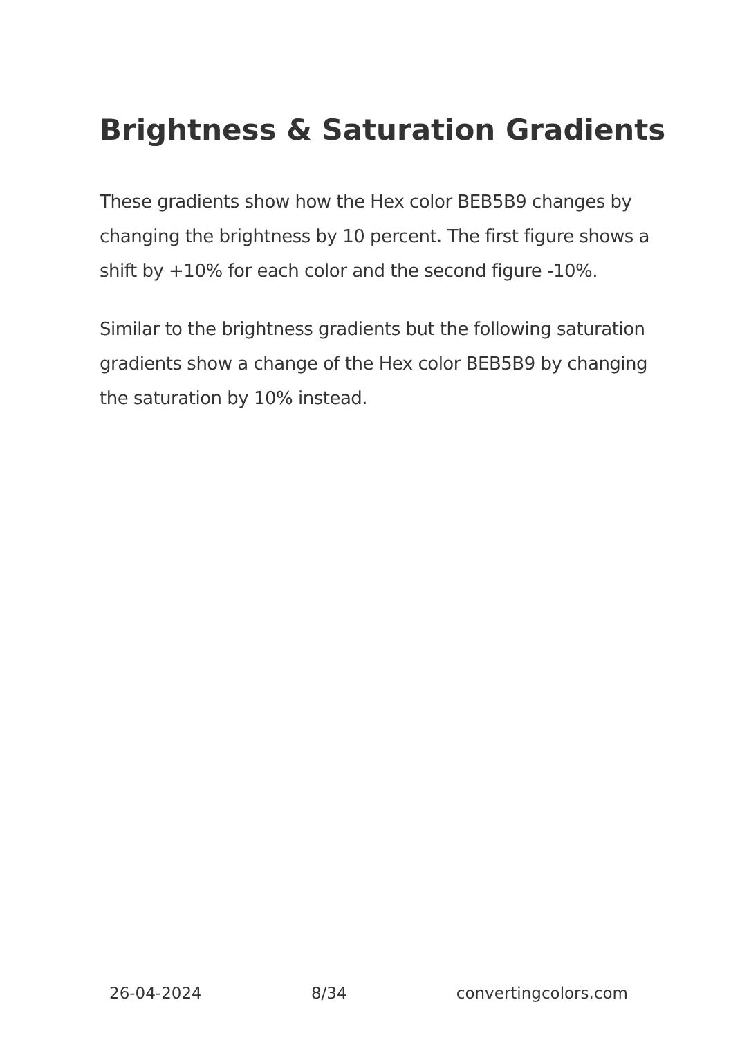Brightness & Saturation Gradients
These gradients show how the Hex color BEB5B9 changes by changing the brightness by 10 percent. The first figure shows a shift by +10% for each color and the second figure -10%.
Similar to the brightness gradients but the following saturation gradients show a change of the Hex color BEB5B9 by changing the saturation by 10% instead.
26-04-2024 8/34 convertingcolors.com